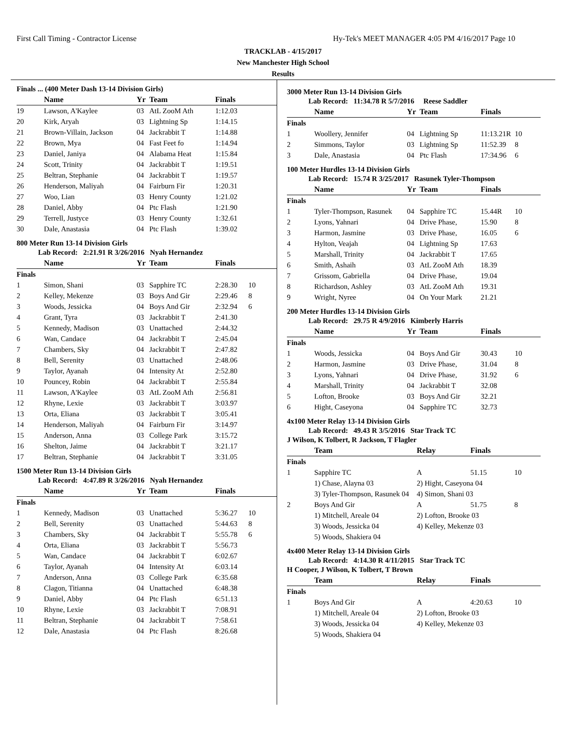First Call Timing - Contractor License Hy-Tek's MEET MANAGER 4:05 PM 4/16/2017 Page 10
TRACKLAB - 4/15/2017
New Manchester High School
Results
Finals ... (400 Meter Dash 13-14 Division Girls)
| | Name | Yr | Team | Finals |
| --- | --- | --- | --- | --- |
| 19 | Lawson, A'Kaylee | 03 | AtL ZooM Ath | 1:12.03 |
| 20 | Kirk, Aryah | 03 | Lightning Sp | 1:14.15 |
| 21 | Brown-Villain, Jackson | 04 | Jackrabbit T | 1:14.88 |
| 22 | Brown, Mya | 04 | Fast Feet fo | 1:14.94 |
| 23 | Daniel, Janiya | 04 | Alabama Heat | 1:15.84 |
| 24 | Scott, Trinity | 04 | Jackrabbit T | 1:19.51 |
| 25 | Beltran, Stephanie | 04 | Jackrabbit T | 1:19.57 |
| 26 | Henderson, Maliyah | 04 | Fairburn Fir | 1:20.31 |
| 27 | Woo, Lian | 03 | Henry County | 1:21.02 |
| 28 | Daniel, Abby | 04 | Ptc Flash | 1:21.90 |
| 29 | Terrell, Justyce | 03 | Henry County | 1:32.61 |
| 30 | Dale, Anastasia | 04 | Ptc Flash | 1:39.02 |
800 Meter Run 13-14 Division Girls
Lab Record: 2:21.91 R 3/26/2016 Nyah Hernandez
| | Name | Yr | Team | Finals | |
| --- | --- | --- | --- | --- | --- |
| Finals | | | | | |
| 1 | Simon, Shani | 03 | Sapphire TC | 2:28.30 | 10 |
| 2 | Kelley, Mekenze | 03 | Boys And Gir | 2:29.46 | 8 |
| 3 | Woods, Jessicka | 04 | Boys And Gir | 2:32.94 | 6 |
| 4 | Grant, Tyra | 03 | Jackrabbit T | 2:41.30 | |
| 5 | Kennedy, Madison | 03 | Unattached | 2:44.32 | |
| 6 | Wan, Candace | 04 | Jackrabbit T | 2:45.04 | |
| 7 | Chambers, Sky | 04 | Jackrabbit T | 2:47.82 | |
| 8 | Bell, Serenity | 03 | Unattached | 2:48.06 | |
| 9 | Taylor, Ayanah | 04 | Intensity At | 2:52.80 | |
| 10 | Pouncey, Robin | 04 | Jackrabbit T | 2:55.84 | |
| 11 | Lawson, A'Kaylee | 03 | AtL ZooM Ath | 2:56.81 | |
| 12 | Rhyne, Lexie | 03 | Jackrabbit T | 3:03.97 | |
| 13 | Orta, Eliana | 03 | Jackrabbit T | 3:05.41 | |
| 14 | Henderson, Maliyah | 04 | Fairburn Fir | 3:14.97 | |
| 15 | Anderson, Anna | 03 | College Park | 3:15.72 | |
| 16 | Shelton, Jaime | 04 | Jackrabbit T | 3:21.17 | |
| 17 | Beltran, Stephanie | 04 | Jackrabbit T | 3:31.05 | |
1500 Meter Run 13-14 Division Girls
Lab Record: 4:47.89 R 3/26/2016 Nyah Hernandez
| | Name | Yr | Team | Finals | |
| --- | --- | --- | --- | --- | --- |
| Finals | | | | | |
| 1 | Kennedy, Madison | 03 | Unattached | 5:36.27 | 10 |
| 2 | Bell, Serenity | 03 | Unattached | 5:44.63 | 8 |
| 3 | Chambers, Sky | 04 | Jackrabbit T | 5:55.78 | 6 |
| 4 | Orta, Eliana | 03 | Jackrabbit T | 5:56.73 | |
| 5 | Wan, Candace | 04 | Jackrabbit T | 6:02.67 | |
| 6 | Taylor, Ayanah | 04 | Intensity At | 6:03.14 | |
| 7 | Anderson, Anna | 03 | College Park | 6:35.68 | |
| 8 | Clagon, Titianna | 04 | Unattached | 6:48.38 | |
| 9 | Daniel, Abby | 04 | Ptc Flash | 6:51.13 | |
| 10 | Rhyne, Lexie | 03 | Jackrabbit T | 7:08.91 | |
| 11 | Beltran, Stephanie | 04 | Jackrabbit T | 7:58.61 | |
| 12 | Dale, Anastasia | 04 | Ptc Flash | 8:26.68 | |
3000 Meter Run 13-14 Division Girls
Lab Record: 11:34.78 R 5/7/2016 Reese Saddler
| | Name | Yr | Team | Finals | |
| --- | --- | --- | --- | --- | --- |
| Finals | | | | | |
| 1 | Woollery, Jennifer | 04 | Lightning Sp | 11:13.21R | 10 |
| 2 | Simmons, Taylor | 03 | Lightning Sp | 11:52.39 | 8 |
| 3 | Dale, Anastasia | 04 | Ptc Flash | 17:34.96 | 6 |
100 Meter Hurdles 13-14 Division Girls
Lab Record: 15.74 R 3/25/2017 Rasunek Tyler-Thompson
| | Name | Yr | Team | Finals | |
| --- | --- | --- | --- | --- | --- |
| Finals | | | | | |
| 1 | Tyler-Thompson, Rasunek | 04 | Sapphire TC | 15.44R | 10 |
| 2 | Lyons, Yahnari | 04 | Drive Phase, | 15.90 | 8 |
| 3 | Harmon, Jasmine | 03 | Drive Phase, | 16.05 | 6 |
| 4 | Hylton, Veajah | 04 | Lightning Sp | 17.63 | |
| 5 | Marshall, Trinity | 04 | Jackrabbit T | 17.65 | |
| 6 | Smith, Ashaih | 03 | AtL ZooM Ath | 18.39 | |
| 7 | Grissom, Gabriella | 04 | Drive Phase, | 19.04 | |
| 8 | Richardson, Ashley | 03 | AtL ZooM Ath | 19.31 | |
| 9 | Wright, Nyree | 04 | On Your Mark | 21.21 | |
200 Meter Hurdles 13-14 Division Girls
Lab Record: 29.75 R 4/9/2016 Kimberly Harris
| | Name | Yr | Team | Finals | |
| --- | --- | --- | --- | --- | --- |
| Finals | | | | | |
| 1 | Woods, Jessicka | 04 | Boys And Gir | 30.43 | 10 |
| 2 | Harmon, Jasmine | 03 | Drive Phase, | 31.04 | 8 |
| 3 | Lyons, Yahnari | 04 | Drive Phase, | 31.92 | 6 |
| 4 | Marshall, Trinity | 04 | Jackrabbit T | 32.08 | |
| 5 | Lofton, Brooke | 03 | Boys And Gir | 32.21 | |
| 6 | Hight, Caseyona | 04 | Sapphire TC | 32.73 | |
4x100 Meter Relay 13-14 Division Girls
Lab Record: 49.43 R 3/5/2016 Star Track TC
J Wilson, K Tolbert, R Jackson, T Flagler
| | Team | Relay | Finals | |
| --- | --- | --- | --- | --- |
| Finals | | | | |
| 1 | Sapphire TC | A | 51.15 | 10 |
| | 1) Chase, Alayna 03 | 2) Hight, Caseyona 04 | | |
| | 3) Tyler-Thompson, Rasunek 04 | 4) Simon, Shani 03 | | |
| 2 | Boys And Gir | A | 51.75 | 8 |
| | 1) Mitchell, Areale 04 | 2) Lofton, Brooke 03 | | |
| | 3) Woods, Jessicka 04 | 4) Kelley, Mekenze 03 | | |
| | 5) Woods, Shakiera 04 | | | |
4x400 Meter Relay 13-14 Division Girls
Lab Record: 4:14.30 R 4/11/2015 Star Track TC
H Cooper, J Wilson, K Tolbert, T Brown
| | Team | Relay | Finals | |
| --- | --- | --- | --- | --- |
| Finals | | | | |
| 1 | Boys And Gir | A | 4:20.63 | 10 |
| | 1) Mitchell, Areale 04 | 2) Lofton, Brooke 03 | | |
| | 3) Woods, Jessicka 04 | 4) Kelley, Mekenze 03 | | |
| | 5) Woods, Shakiera 04 | | | |